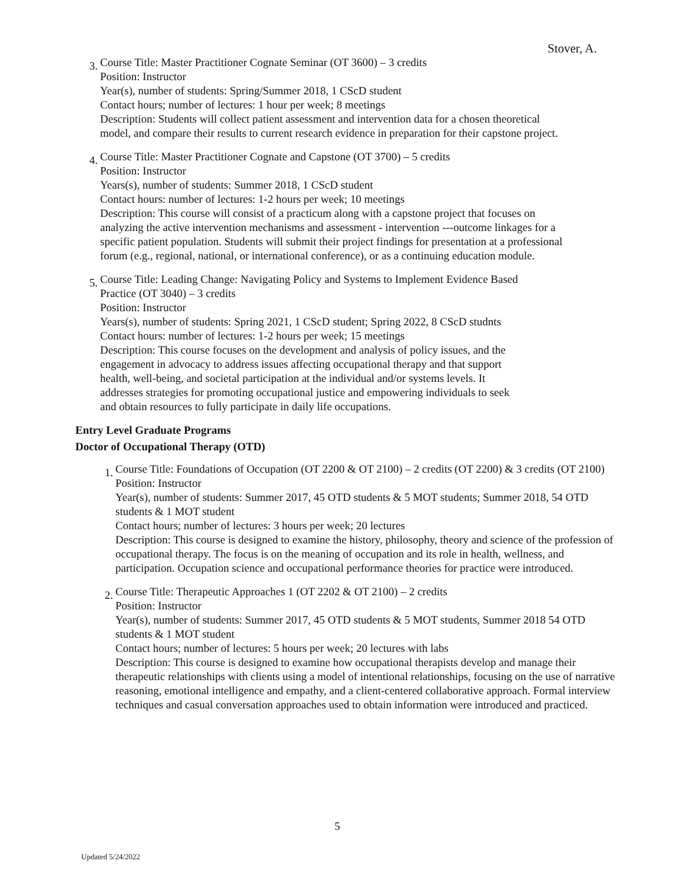Stover, A.
3.
Course Title: Master Practitioner Cognate Seminar (OT 3600) – 3 credits
Position: Instructor
Year(s), number of students: Spring/Summer 2018, 1 CScD student
Contact hours; number of lectures: 1 hour per week; 8 meetings
Description: Students will collect patient assessment and intervention data for a chosen theoretical model, and compare their results to current research evidence in preparation for their capstone project.
4.
Course Title: Master Practitioner Cognate and Capstone (OT 3700) – 5 credits
Position: Instructor
Years(s), number of students: Summer 2018, 1 CScD student
Contact hours: number of lectures: 1-2 hours per week; 10 meetings
Description: This course will consist of a practicum along with a capstone project that focuses on analyzing the active intervention mechanisms and assessment - intervention ---outcome linkages for a specific patient population. Students will submit their project findings for presentation at a professional forum (e.g., regional, national, or international conference), or as a continuing education module.
5.
Course Title: Leading Change: Navigating Policy and Systems to Implement Evidence Based Practice (OT 3040) – 3 credits
Position: Instructor
Years(s), number of students: Spring 2021, 1 CScD student; Spring 2022, 8 CScD studnts
Contact hours: number of lectures: 1-2 hours per week; 15 meetings
Description: This course focuses on the development and analysis of policy issues, and the engagement in advocacy to address issues affecting occupational therapy and that support health, well-being, and societal participation at the individual and/or systems levels. It addresses strategies for promoting occupational justice and empowering individuals to seek and obtain resources to fully participate in daily life occupations.
Entry Level Graduate Programs
Doctor of Occupational Therapy (OTD)
1.
Course Title: Foundations of Occupation (OT 2200 & OT 2100) – 2 credits (OT 2200) & 3 credits (OT 2100)
Position: Instructor
Year(s), number of students: Summer 2017, 45 OTD students & 5 MOT students; Summer 2018, 54 OTD students & 1 MOT student
Contact hours; number of lectures: 3 hours per week; 20 lectures
Description: This course is designed to examine the history, philosophy, theory and science of the profession of occupational therapy. The focus is on the meaning of occupation and its role in health, wellness, and participation. Occupation science and occupational performance theories for practice were introduced.
2.
Course Title: Therapeutic Approaches 1 (OT 2202 & OT 2100) – 2 credits
Position: Instructor
Year(s), number of students: Summer 2017, 45 OTD students & 5 MOT students, Summer 2018 54 OTD students & 1 MOT student
Contact hours; number of lectures: 5 hours per week; 20 lectures with labs
Description: This course is designed to examine how occupational therapists develop and manage their therapeutic relationships with clients using a model of intentional relationships, focusing on the use of narrative reasoning, emotional intelligence and empathy, and a client-centered collaborative approach. Formal interview techniques and casual conversation approaches used to obtain information were introduced and practiced.
5
Updated 5/24/2022